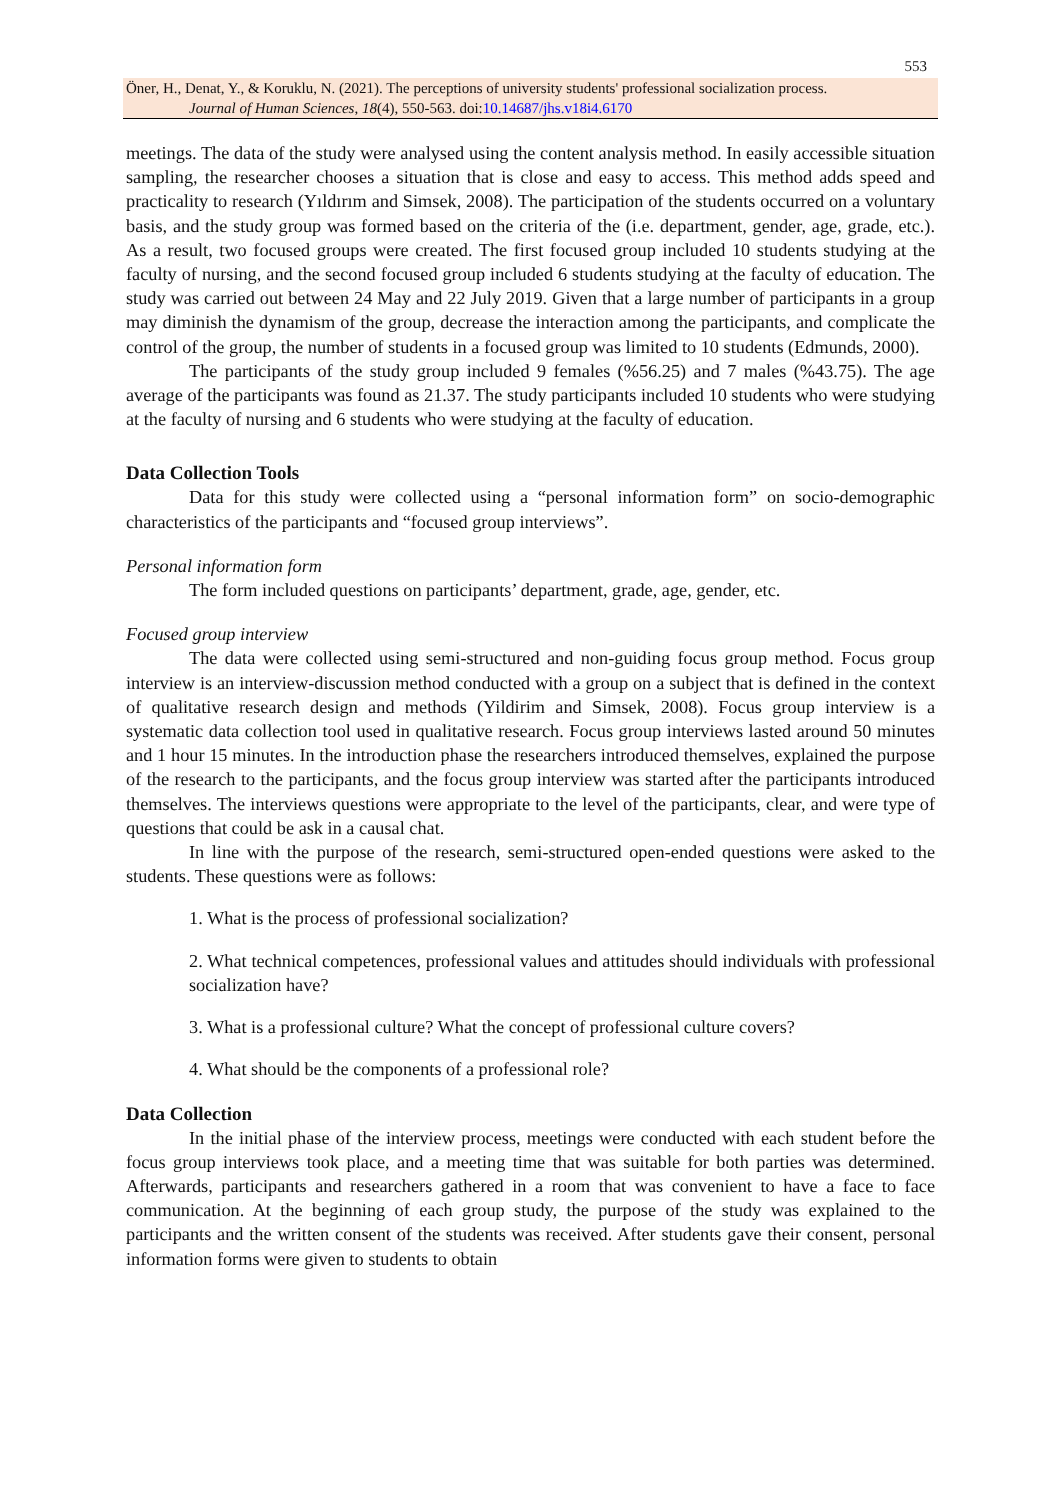553
Öner, H., Denat, Y., & Koruklu, N. (2021). The perceptions of university students' professional socialization process.
Journal of Human Sciences, 18(4), 550-563. doi:10.14687/jhs.v18i4.6170
meetings. The data of the study were analysed using the content analysis method. In easily accessible situation sampling, the researcher chooses a situation that is close and easy to access. This method adds speed and practicality to research (Yıldırım and Simsek, 2008). The participation of the students occurred on a voluntary basis, and the study group was formed based on the criteria of the (i.e. department, gender, age, grade, etc.). As a result, two focused groups were created. The first focused group included 10 students studying at the faculty of nursing, and the second focused group included 6 students studying at the faculty of education. The study was carried out between 24 May and 22 July 2019. Given that a large number of participants in a group may diminish the dynamism of the group, decrease the interaction among the participants, and complicate the control of the group, the number of students in a focused group was limited to 10 students (Edmunds, 2000).
The participants of the study group included 9 females (%56.25) and 7 males (%43.75). The age average of the participants was found as 21.37. The study participants included 10 students who were studying at the faculty of nursing and 6 students who were studying at the faculty of education.
Data Collection Tools
Data for this study were collected using a “personal information form” on socio-demographic characteristics of the participants and “focused group interviews”.
Personal information form
The form included questions on participants’ department, grade, age, gender, etc.
Focused group interview
The data were collected using semi-structured and non-guiding focus group method. Focus group interview is an interview-discussion method conducted with a group on a subject that is defined in the context of qualitative research design and methods (Yildirim and Simsek, 2008). Focus group interview is a systematic data collection tool used in qualitative research. Focus group interviews lasted around 50 minutes and 1 hour 15 minutes. In the introduction phase the researchers introduced themselves, explained the purpose of the research to the participants, and the focus group interview was started after the participants introduced themselves. The interviews questions were appropriate to the level of the participants, clear, and were type of questions that could be ask in a causal chat.
In line with the purpose of the research, semi-structured open-ended questions were asked to the students. These questions were as follows:
1. What is the process of professional socialization?
2. What technical competences, professional values and attitudes should individuals with professional socialization have?
3. What is a professional culture? What the concept of professional culture covers?
4. What should be the components of a professional role?
Data Collection
In the initial phase of the interview process, meetings were conducted with each student before the focus group interviews took place, and a meeting time that was suitable for both parties was determined. Afterwards, participants and researchers gathered in a room that was convenient to have a face to face communication. At the beginning of each group study, the purpose of the study was explained to the participants and the written consent of the students was received. After students gave their consent, personal information forms were given to students to obtain